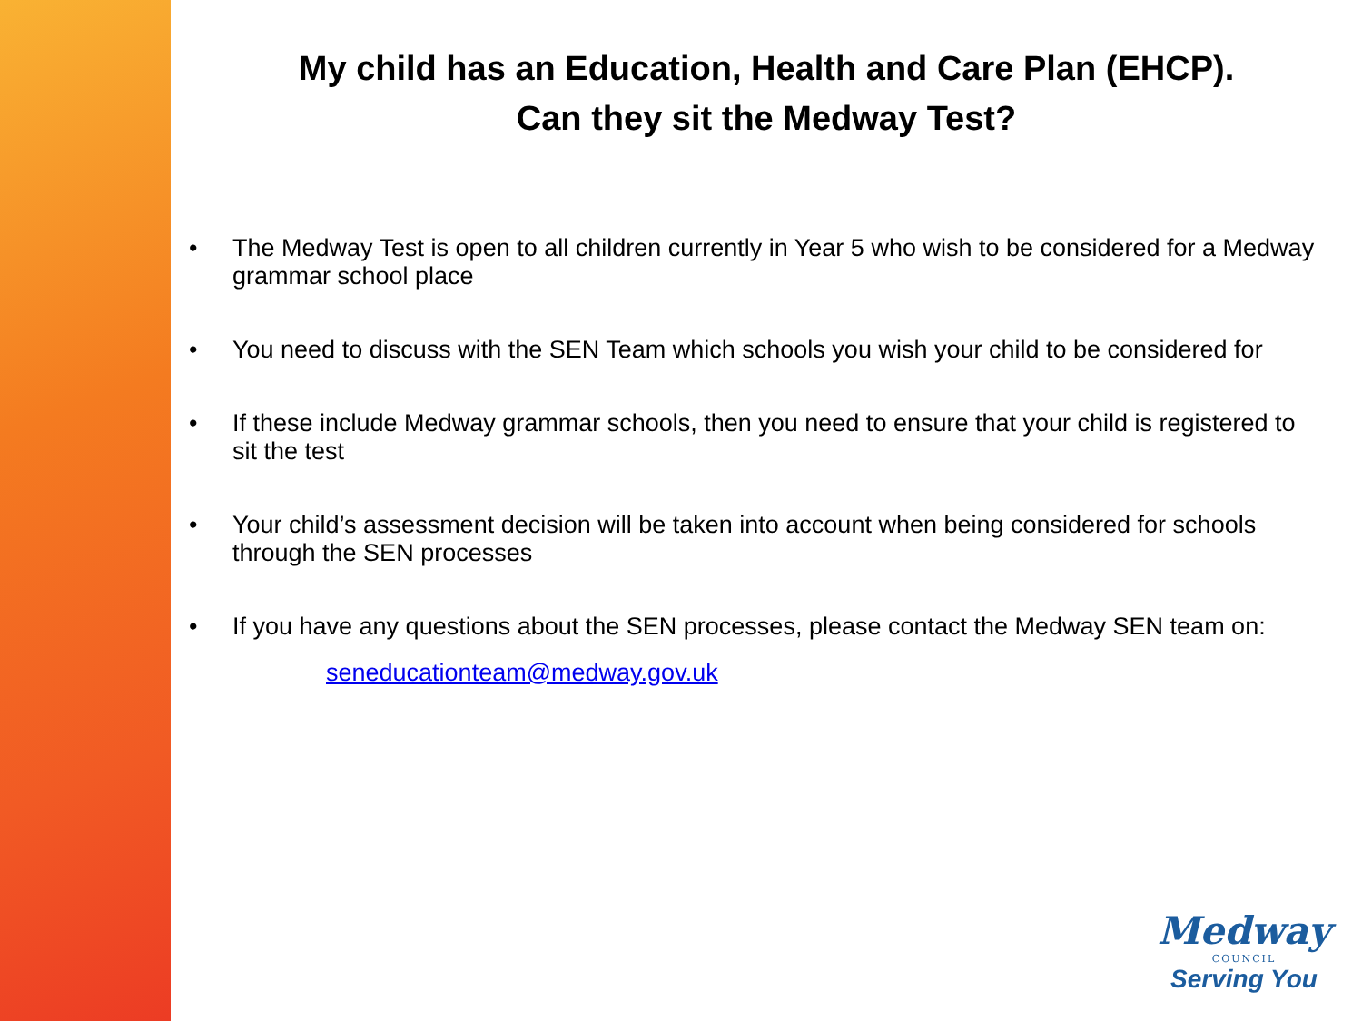My child has an Education, Health and Care Plan (EHCP).
Can they sit the Medway Test?
• The Medway Test is open to all children currently in Year 5 who wish to be considered for a Medway grammar school place
• You need to discuss with the SEN Team which schools you wish your child to be considered for
• If these include Medway grammar schools, then you need to ensure that your child is registered to sit the test
• Your child’s assessment decision will be taken into account when being considered for schools through the SEN processes
• If you have any questions about the SEN processes, please contact the Medway SEN team on:
seneducationteam@medway.gov.uk
Medway
COUNCIL
Serving You